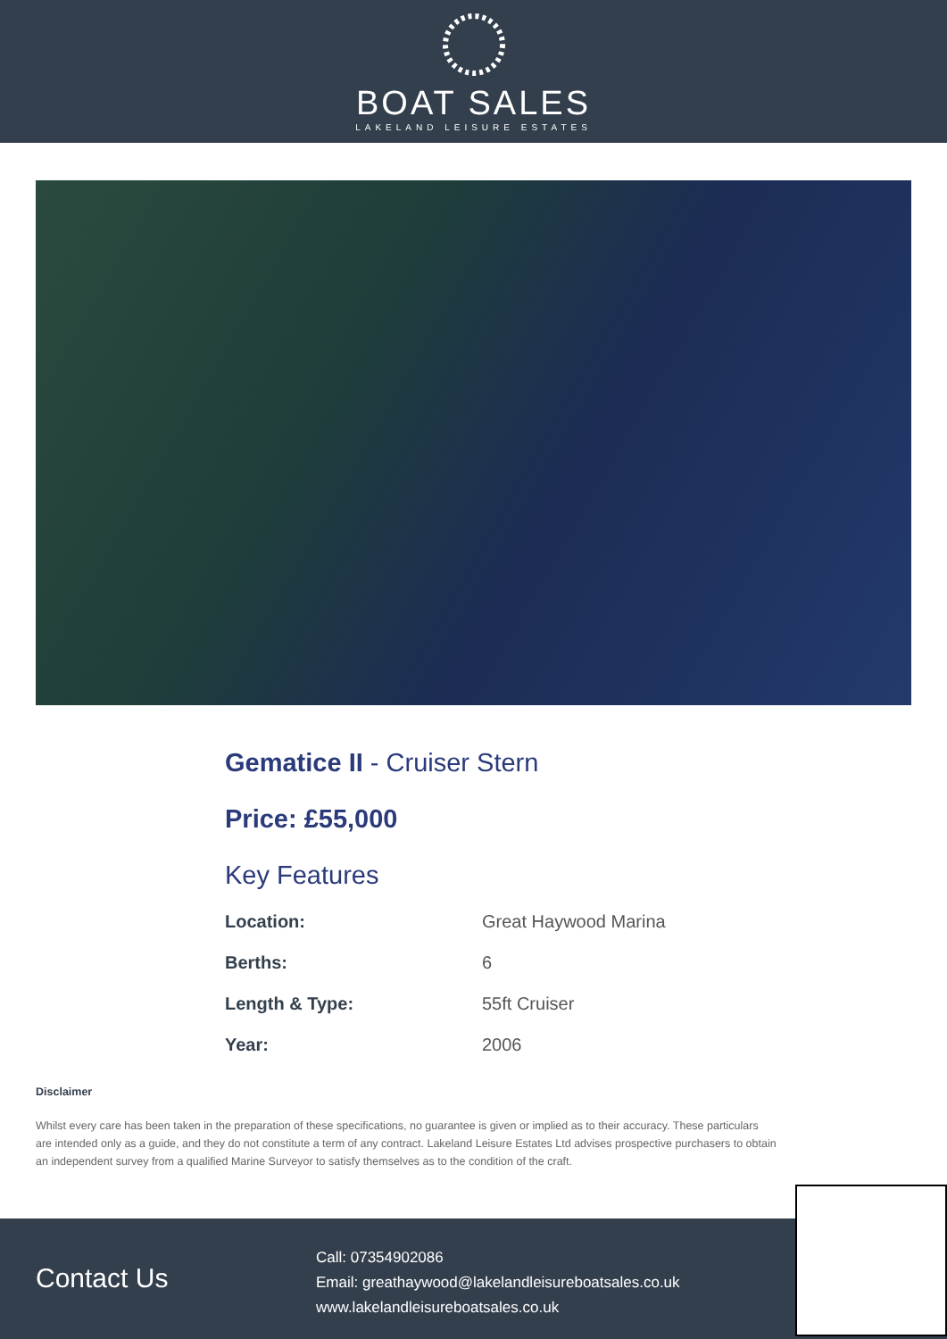BOAT SALES
LAKELAND LEISURE ESTATES
Gematice II - Cruiser Stern
Price: £55,000
Key Features
| Location: | Great Haywood Marina |
| Berths: | 6 |
| Length & Type: | 55ft Cruiser |
| Year: | 2006 |
Disclaimer
Whilst every care has been taken in the preparation of these specifications, no guarantee is given or implied as to their accuracy. These particulars are intended only as a guide, and they do not constitute a term of any contract. Lakeland Leisure Estates Ltd advises prospective purchasers to obtain an independent survey from a qualified Marine Surveyor to satisfy themselves as to the condition of the craft.
Contact Us
Call: 07354902086
Email: greathaywood@lakelandleisureboatsales.co.uk
www.lakelandleisureboatsales.co.uk